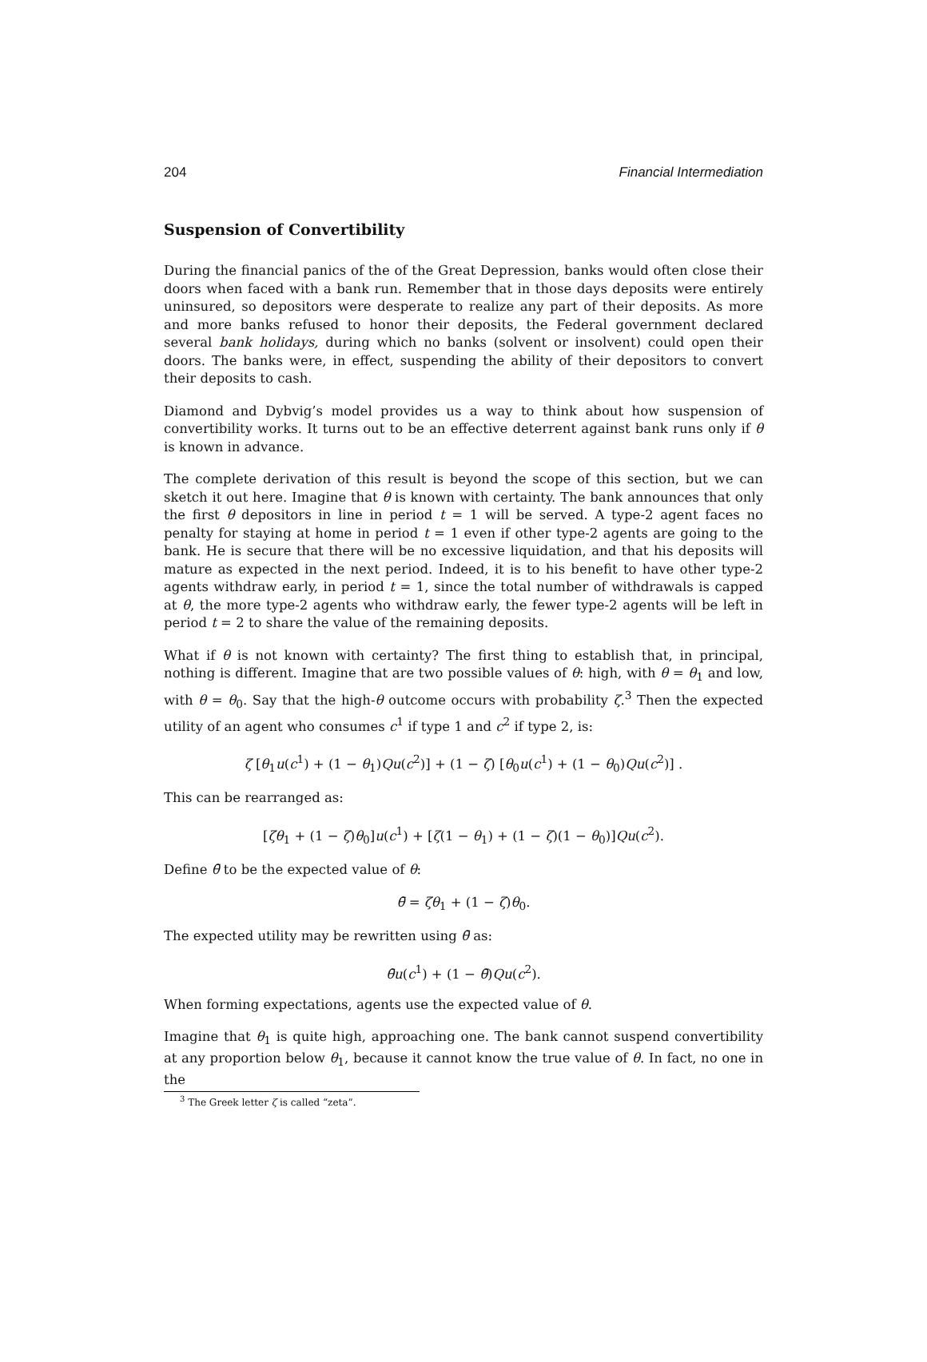204 Financial Intermediation
Suspension of Convertibility
During the financial panics of the of the Great Depression, banks would often close their doors when faced with a bank run. Remember that in those days deposits were entirely uninsured, so depositors were desperate to realize any part of their deposits. As more and more banks refused to honor their deposits, the Federal government declared several bank holidays, during which no banks (solvent or insolvent) could open their doors. The banks were, in effect, suspending the ability of their depositors to convert their deposits to cash.
Diamond and Dybvig’s model provides us a way to think about how suspension of convertibility works. It turns out to be an effective deterrent against bank runs only if θ is known in advance.
The complete derivation of this result is beyond the scope of this section, but we can sketch it out here. Imagine that θ is known with certainty. The bank announces that only the first θ depositors in line in period t = 1 will be served. A type-2 agent faces no penalty for staying at home in period t = 1 even if other type-2 agents are going to the bank. He is secure that there will be no excessive liquidation, and that his deposits will mature as expected in the next period. Indeed, it is to his benefit to have other type-2 agents withdraw early, in period t = 1, since the total number of withdrawals is capped at θ, the more type-2 agents who withdraw early, the fewer type-2 agents will be left in period t = 2 to share the value of the remaining deposits.
What if θ is not known with certainty? The first thing to establish that, in principal, nothing is different. Imagine that are two possible values of θ: high, with θ = θ<sub>1</sub> and low, with θ = θ<sub>0</sub>. Say that the high-θ outcome occurs with probability ζ.<sup>3</sup> Then the expected utility of an agent who consumes c<sup>1</sup> if type 1 and c<sup>2</sup> if type 2, is:
ζ [θ<sub>1</sub>u(c<sup>1</sup>) + (1 − θ<sub>1</sub>)Qu(c<sup>2</sup>)] + (1 − ζ) [θ<sub>0</sub>u(c<sup>1</sup>) + (1 − θ<sub>0</sub>)Qu(c<sup>2</sup>)] .
This can be rearranged as:
[ζθ<sub>1</sub> + (1 − ζ)θ<sub>0</sub>]u(c<sup>1</sup>) + [ζ(1 − θ<sub>1</sub>) + (1 − ζ)(1 − θ<sub>0</sub>)]Qu(c<sup>2</sup>).
Define θ̄ to be the expected value of θ:
θ̄ = ζθ<sub>1</sub> + (1 − ζ)θ<sub>0</sub>.
The expected utility may be rewritten using θ̄ as:
θ̄u(c<sup>1</sup>) + (1 − θ̄)Qu(c<sup>2</sup>).
When forming expectations, agents use the expected value of θ.
Imagine that θ<sub>1</sub> is quite high, approaching one. The bank cannot suspend convertibility at any proportion below θ<sub>1</sub>, because it cannot know the true value of θ. In fact, no one in the
<sup>3</sup> The Greek letter ζ is called “zeta”.